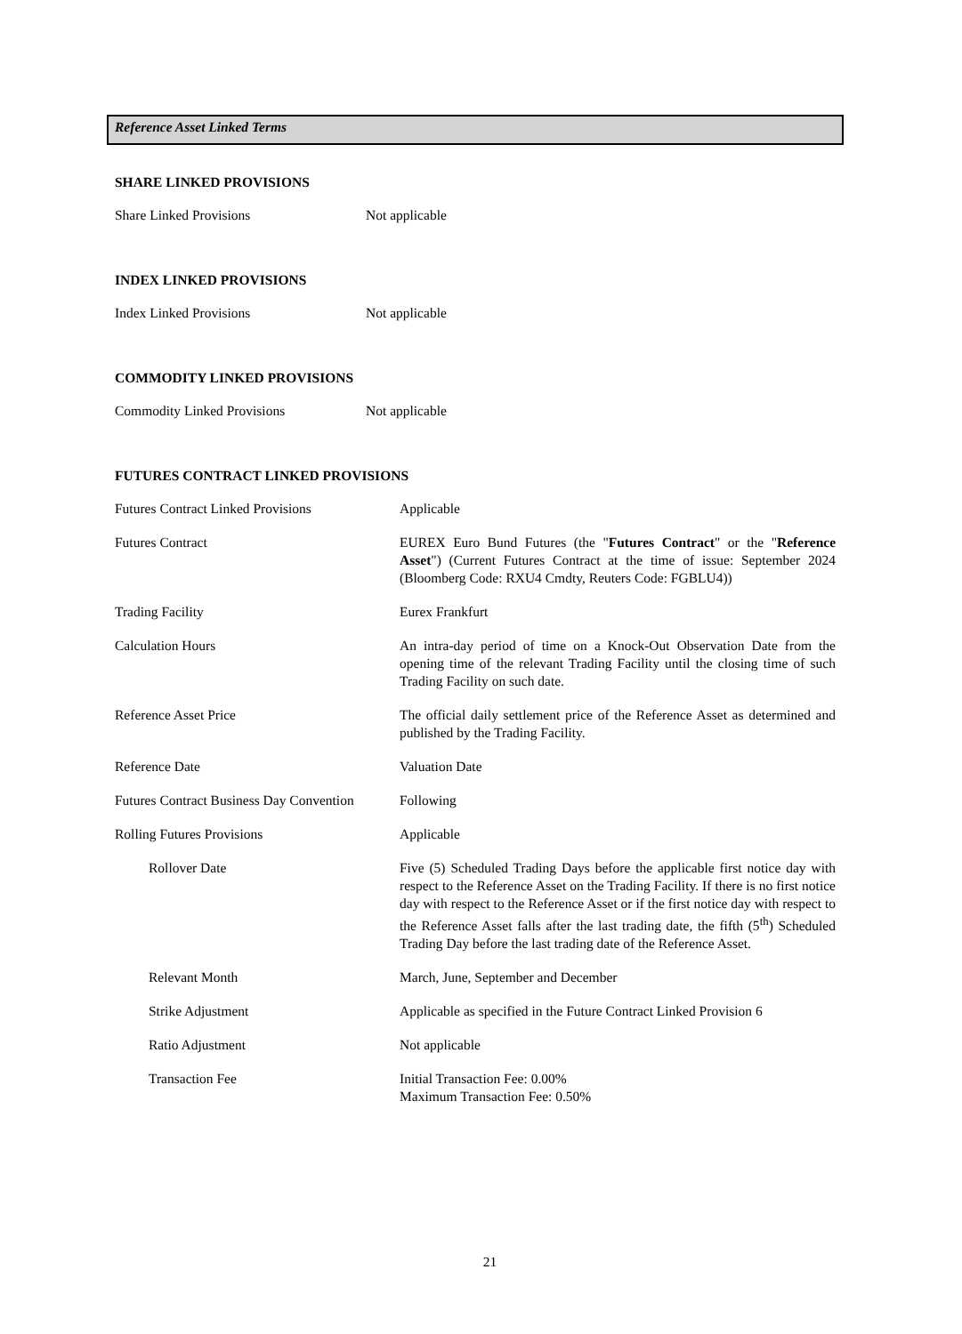Reference Asset Linked Terms
SHARE LINKED PROVISIONS
| Share Linked Provisions | Not applicable |
INDEX LINKED PROVISIONS
| Index Linked Provisions | Not applicable |
COMMODITY LINKED PROVISIONS
| Commodity Linked Provisions | Not applicable |
FUTURES CONTRACT LINKED PROVISIONS
| Futures Contract Linked Provisions | Applicable |
| Futures Contract | EUREX Euro Bund Futures (the " Futures Contract " or the " Reference Asset ") (Current Futures Contract at the time of issue: September 2024 (Bloomberg Code: RXU4 Cmdty, Reuters Code: FGBLU4)) |
| Trading Facility | Eurex Frankfurt |
| Calculation Hours | An intra-day period of time on a Knock-Out Observation Date from the opening time of the relevant Trading Facility until the closing time of such Trading Facility on such date. |
| Reference Asset Price | The official daily settlement price of the Reference Asset as determined and published by the Trading Facility. |
| Reference Date | Valuation Date |
| Futures Contract Business Day Convention | Following |
| Rolling Futures Provisions | Applicable |
| Rollover Date | Five (5) Scheduled Trading Days before the applicable first notice day with respect to the Reference Asset on the Trading Facility. If there is no first notice day with respect to the Reference Asset or if the first notice day with respect to the Reference Asset falls after the last trading date, the fifth (5<sup>th</sup>) Scheduled Trading Day before the last trading date of the Reference Asset. |
| Relevant Month | March, June, September and December |
| Strike Adjustment | Applicable as specified in the Future Contract Linked Provision 6 |
| Ratio Adjustment | Not applicable |
| Transaction Fee | Initial Transaction Fee: 0.00% Maximum Transaction Fee: 0.50% |
21